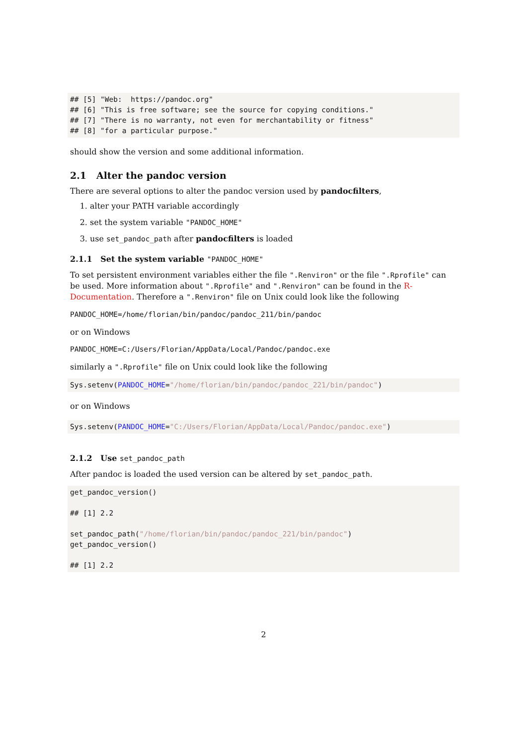## [5] "Web: https://pandoc.org" ## [6] "This is free software; see the source for copying conditions." ## [7] "There is no warranty, not even for merchantability or fitness" ## [8] "for a particular purpose."
should show the version and some additional information.
2.1 Alter the pandoc version
There are several options to alter the pandoc version used by pandocfilters,
1. alter your PATH variable accordingly
2. set the system variable "PANDOC_HOME"
3. use set_pandoc_path after pandocfilters is loaded
2.1.1 Set the system variable "PANDOC_HOME"
To set persistent environment variables either the file ".Renviron" or the file ".Rprofile" can be used. More information about ".Rprofile" and ".Renviron" can be found in the R-Documentation. Therefore a ".Renviron" file on Unix could look like the following
PANDOC_HOME=/home/florian/bin/pandoc/pandoc_211/bin/pandoc
or on Windows
PANDOC_HOME=C:/Users/Florian/AppData/Local/Pandoc/pandoc.exe
similarly a ".Rprofile" file on Unix could look like the following
Sys.setenv(PANDOC_HOME="/home/florian/bin/pandoc/pandoc_221/bin/pandoc")
or on Windows
Sys.setenv(PANDOC_HOME="C:/Users/Florian/AppData/Local/Pandoc/pandoc.exe")
2.1.2 Use set_pandoc_path
After pandoc is loaded the used version can be altered by set_pandoc_path.
get_pandoc_version() ## [1] 2.2 set_pandoc_path("/home/florian/bin/pandoc/pandoc_221/bin/pandoc") get_pandoc_version() ## [1] 2.2
2